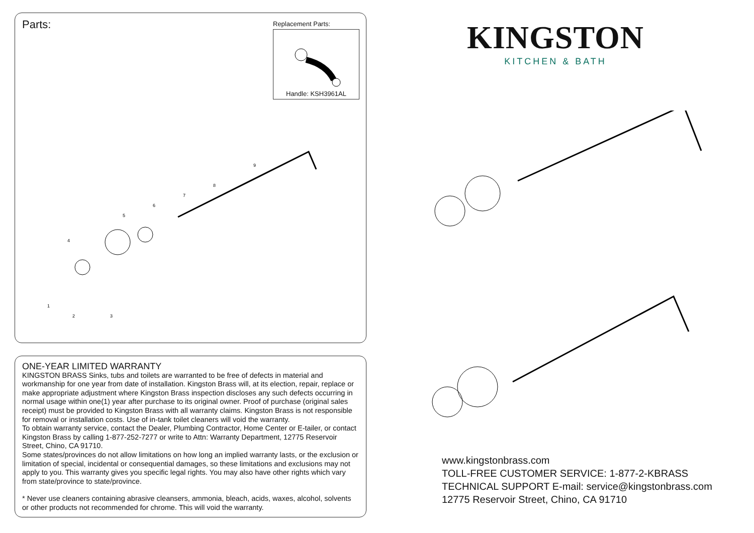Parts:
Replacement Parts:
Handle: KSH3961AL
1
2
3
4
5
6
7
8
9
ONE-YEAR LIMITED WARRANTY
KINGSTON BRASS Sinks, tubs and toilets are warranted to be free of defects in material and workmanship for one year from date of installation. Kingston Brass will, at its election, repair, replace or make appropriate adjustment where Kingston Brass inspection discloses any such defects occurring in normal usage within one(1) year after purchase to its original owner. Proof of purchase (original sales receipt) must be provided to Kingston Brass with all warranty claims. Kingston Brass is not responsible for removal or installation costs. Use of in-tank toilet cleaners will void the warranty.
To obtain warranty service, contact the Dealer, Plumbing Contractor, Home Center or E-tailer, or contact Kingston Brass by calling 1-877-252-7277 or write to Attn: Warranty Department, 12775 Reservoir Street, Chino, CA 91710.
Some states/provinces do not allow limitations on how long an implied warranty lasts, or the exclusion or limitation of special, incidental or consequential damages, so these limitations and exclusions may not apply to you. This warranty gives you specific legal rights. You may also have other rights which vary from state/province to state/province.
* Never use cleaners containing abrasive cleansers, ammonia, bleach, acids, waxes, alcohol, solvents or other products not recommended for chrome. This will void the warranty.
KINGSTON
KITCHEN & BATH
www.kingstonbrass.com
TOLL-FREE CUSTOMER SERVICE: 1-877-2-KBRASS
TECHNICAL SUPPORT E-mail: service@kingstonbrass.com
12775 Reservoir Street, Chino, CA 91710